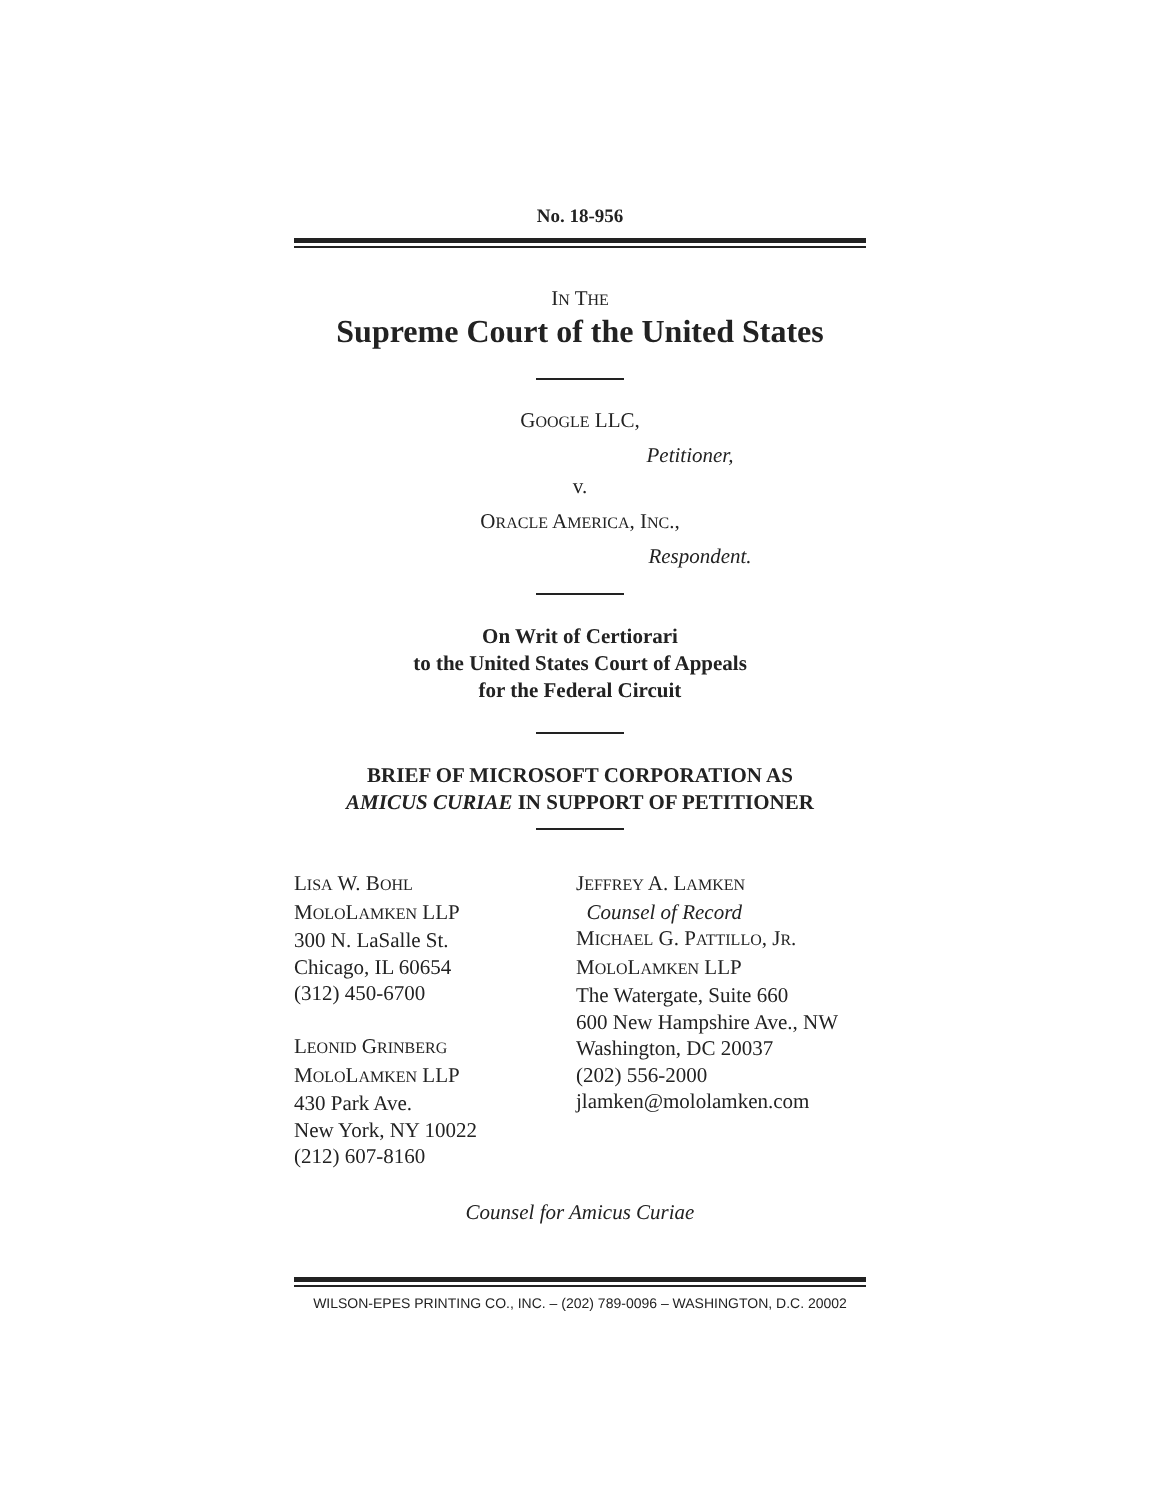No. 18-956
IN THE
Supreme Court of the United States
GOOGLE LLC,
Petitioner,
v.
ORACLE AMERICA, INC.,
Respondent.
On Writ of Certiorari
to the United States Court of Appeals
for the Federal Circuit
BRIEF OF MICROSOFT CORPORATION AS
AMICUS CURIAE IN SUPPORT OF PETITIONER
LISA W. BOHL
MOLOLAMKEN LLP
300 N. LaSalle St.
Chicago, IL 60654
(312) 450-6700
LEONID GRINBERG
MOLOLAMKEN LLP
430 Park Ave.
New York, NY 10022
(212) 607-8160
JEFFREY A. LAMKEN
Counsel of Record
MICHAEL G. PATTILLO, JR.
MOLOLAMKEN LLP
The Watergate, Suite 660
600 New Hampshire Ave., NW
Washington, DC 20037
(202) 556-2000
jlamken@mololamken.com
Counsel for Amicus Curiae
WILSON-EPES PRINTING CO., INC. – (202) 789-0096 – WASHINGTON, D.C. 20002